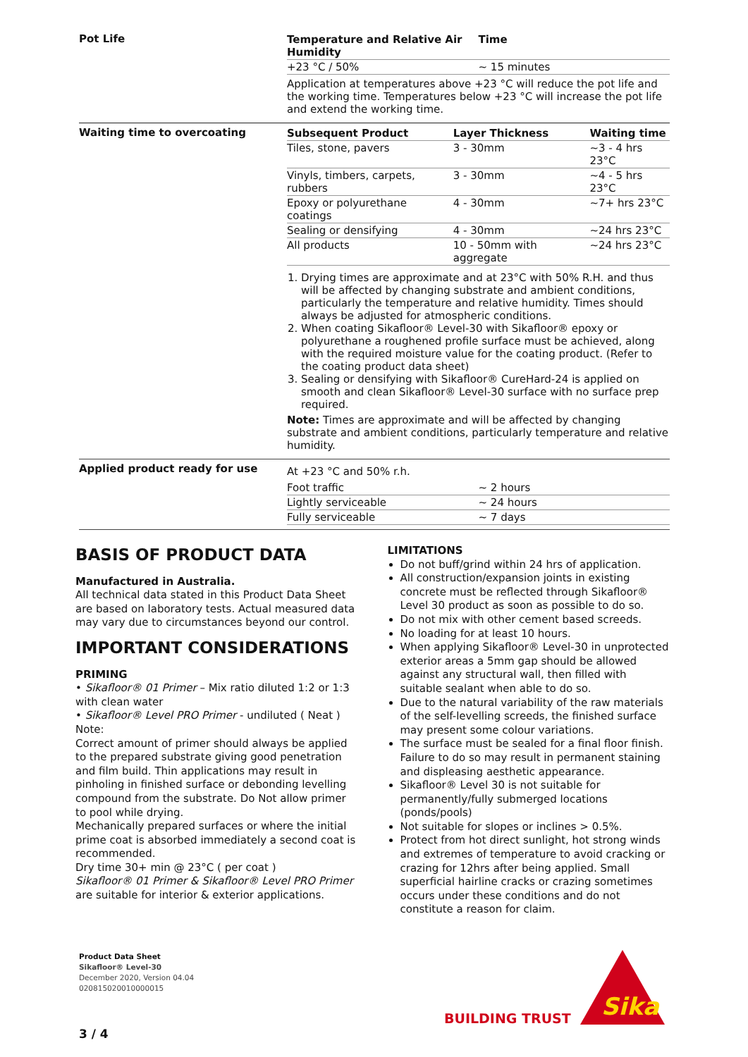Pot Life
| Temperature and Relative Air Humidity | Time |
| --- | --- |
| +23 °C / 50% | ~ 15 minutes |
Application at temperatures above +23 °C will reduce the pot life and the working time. Temperatures below +23 °C will increase the pot life and extend the working time.
Waiting time to overcoating
| Subsequent Product | Layer Thickness | Waiting time |
| --- | --- | --- |
| Tiles, stone, pavers | 3 - 30mm | ~3 - 4 hrs 23°C |
| Vinyls, timbers, carpets, rubbers | 3 - 30mm | ~4 - 5 hrs 23°C |
| Epoxy or polyurethane coatings | 4 - 30mm | ~7+ hrs 23°C |
| Sealing or densifying | 4 - 30mm | ~24 hrs 23°C |
| All products | 10 - 50mm with aggregate | ~24 hrs 23°C |
1. Drying times are approximate and at 23°C with 50% R.H. and thus will be affected by changing substrate and ambient conditions, particularly the temperature and relative humidity. Times should always be adjusted for atmospheric conditions.
2. When coating Sikafloor® Level-30 with Sikafloor® epoxy or polyurethane a roughened profile surface must be achieved, along with the required moisture value for the coating product. (Refer to the coating product data sheet)
3. Sealing or densifying with Sikafloor® CureHard-24 is applied on smooth and clean Sikafloor® Level-30 surface with no surface prep required.
Note: Times are approximate and will be affected by changing substrate and ambient conditions, particularly temperature and relative humidity.
Applied product ready for use
At +23 °C and 50% r.h.
| Foot traffic | ~ 2 hours |
| Lightly serviceable | ~ 24 hours |
| Fully serviceable | ~ 7 days |
BASIS OF PRODUCT DATA
Manufactured in Australia.
All technical data stated in this Product Data Sheet are based on laboratory tests. Actual measured data may vary due to circumstances beyond our control.
IMPORTANT CONSIDERATIONS
PRIMING
• Sikafloor® 01 Primer – Mix ratio diluted 1:2 or 1:3 with clean water
• Sikafloor® Level PRO Primer - undiluted ( Neat )
Note:
Correct amount of primer should always be applied to the prepared substrate giving good penetration and film build. Thin applications may result in pinholing in finished surface or debonding levelling compound from the substrate. Do Not allow primer to pool while drying.
Mechanically prepared surfaces or where the initial prime coat is absorbed immediately a second coat is recommended.
Dry time 30+ min @ 23°C ( per coat )
Sikafloor® 01 Primer & Sikafloor® Level PRO Primer are suitable for interior & exterior applications.
LIMITATIONS
Do not buff/grind within 24 hrs of application.
All construction/expansion joints in existing concrete must be reflected through Sikafloor® Level 30 product as soon as possible to do so.
Do not mix with other cement based screeds.
No loading for at least 10 hours.
When applying Sikafloor® Level-30 in unprotected exterior areas a 5mm gap should be allowed against any structural wall, then filled with suitable sealant when able to do so.
Due to the natural variability of the raw materials of the self-levelling screeds, the finished surface may present some colour variations.
The surface must be sealed for a final floor finish. Failure to do so may result in permanent staining and displeasing aesthetic appearance.
Sikafloor® Level 30 is not suitable for permanently/fully submerged locations (ponds/pools)
Not suitable for slopes or inclines > 0.5%.
Protect from hot direct sunlight, hot strong winds and extremes of temperature to avoid cracking or crazing for 12hrs after being applied. Small superficial hairline cracks or crazing sometimes occurs under these conditions and do not constitute a reason for claim.
Product Data Sheet
Sikafloor® Level-30
December 2020, Version 04.04
020815020010000015
BUILDING TRUST
Sika
3 / 4